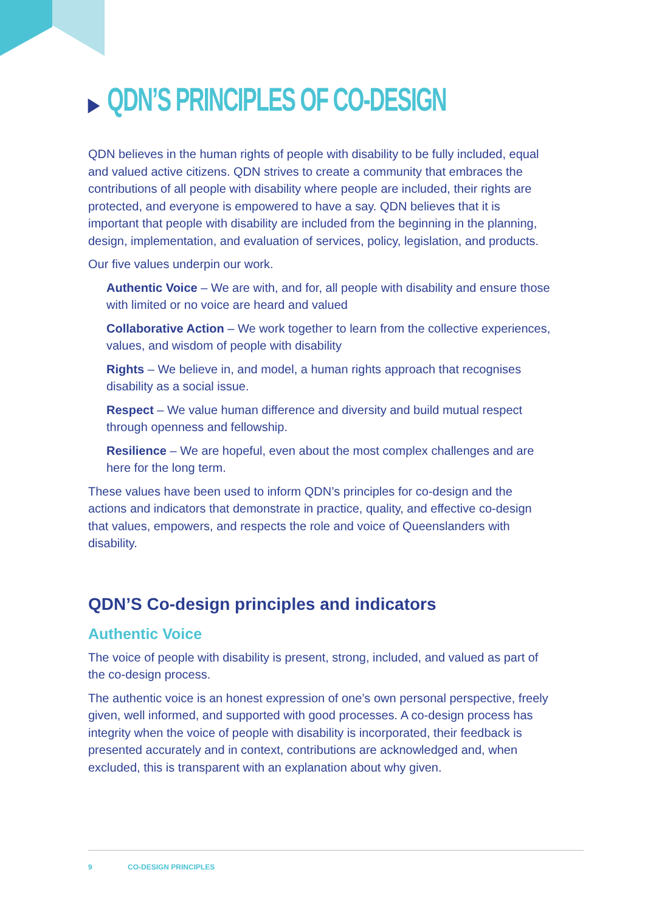▶ QDN’S PRINCIPLES OF CO-DESIGN
QDN believes in the human rights of people with disability to be fully included, equal and valued active citizens. QDN strives to create a community that embraces the contributions of all people with disability where people are included, their rights are protected, and everyone is empowered to have a say. QDN believes that it is important that people with disability are included from the beginning in the planning, design, implementation, and evaluation of services, policy, legislation, and products.
Our five values underpin our work.
Authentic Voice – We are with, and for, all people with disability and ensure those with limited or no voice are heard and valued
Collaborative Action – We work together to learn from the collective experiences, values, and wisdom of people with disability
Rights – We believe in, and model, a human rights approach that recognises disability as a social issue.
Respect – We value human difference and diversity and build mutual respect through openness and fellowship.
Resilience – We are hopeful, even about the most complex challenges and are here for the long term.
These values have been used to inform QDN’s principles for co-design and the actions and indicators that demonstrate in practice, quality, and effective co-design that values, empowers, and respects the role and voice of Queenslanders with disability.
QDN’S Co-design principles and indicators
Authentic Voice
The voice of people with disability is present, strong, included, and valued as part of the co-design process.
The authentic voice is an honest expression of one’s own personal perspective, freely given, well informed, and supported with good processes. A co-design process has integrity when the voice of people with disability is incorporated, their feedback is presented accurately and in context, contributions are acknowledged and, when excluded, this is transparent with an explanation about why given.
9 CO-DESIGN PRINCIPLES